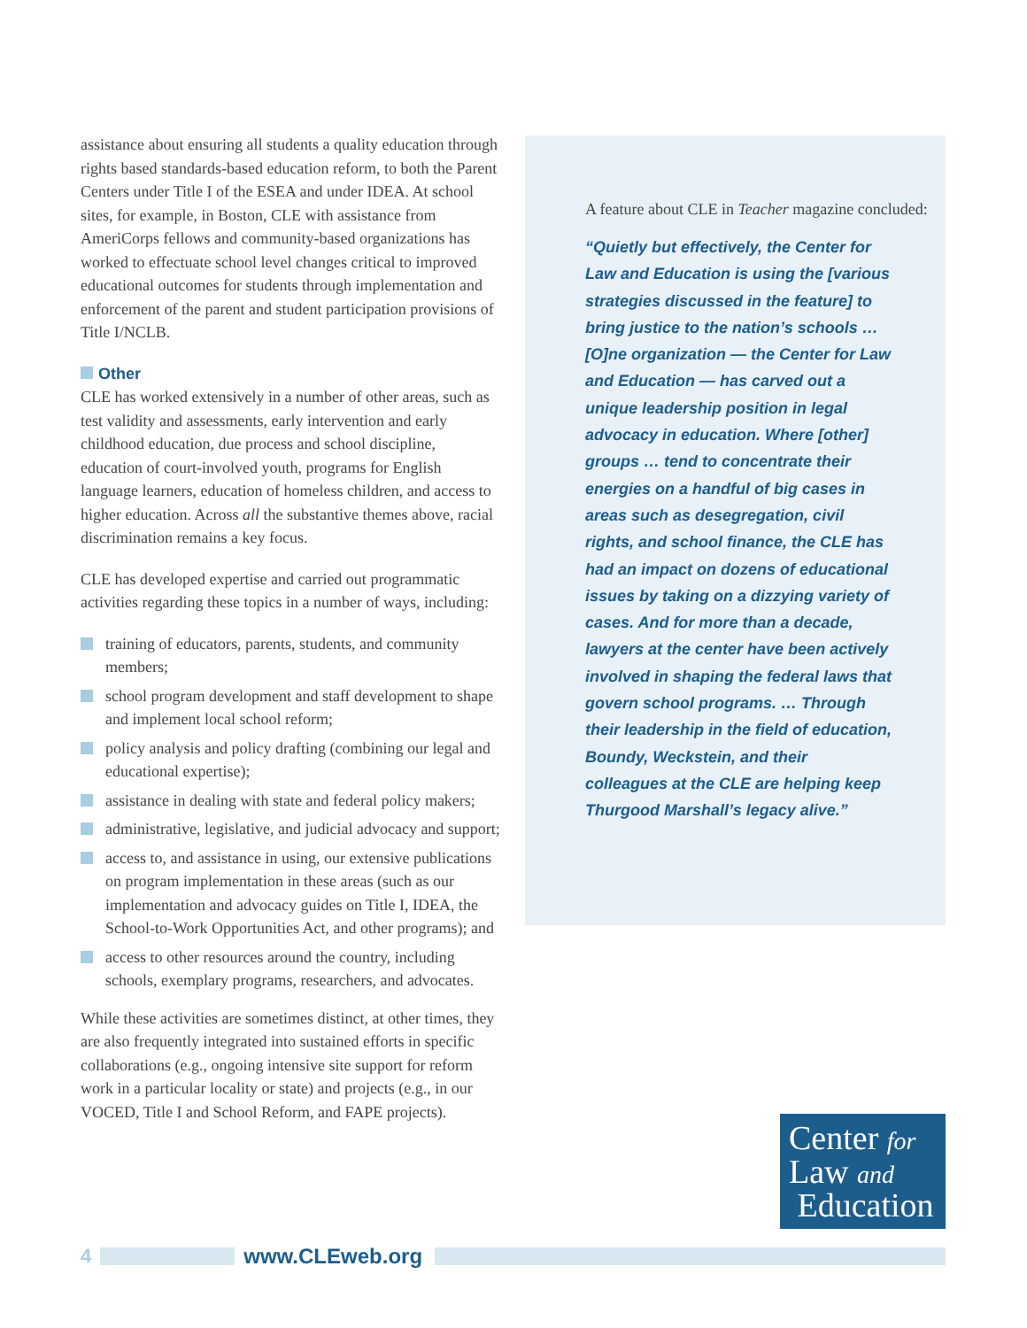assistance about ensuring all students a quality education through rights based standards-based education reform, to both the Parent Centers under Title I of the ESEA and under IDEA. At school sites, for example, in Boston, CLE with assistance from AmeriCorps fellows and community-based organizations has worked to effectuate school level changes critical to improved educational outcomes for students through implementation and enforcement of the parent and student participation provisions of Title I/NCLB.
Other
CLE has worked extensively in a number of other areas, such as test validity and assessments, early intervention and early childhood education, due process and school discipline, education of court-involved youth, programs for English language learners, education of homeless children, and access to higher education. Across all the substantive themes above, racial discrimination remains a key focus.
CLE has developed expertise and carried out programmatic activities regarding these topics in a number of ways, including:
training of educators, parents, students, and community members;
school program development and staff development to shape and implement local school reform;
policy analysis and policy drafting (combining our legal and educational expertise);
assistance in dealing with state and federal policy makers;
administrative, legislative, and judicial advocacy and support;
access to, and assistance in using, our extensive publications on program implementation in these areas (such as our implementation and advocacy guides on Title I, IDEA, the School-to-Work Opportunities Act, and other programs); and
access to other resources around the country, including schools, exemplary programs, researchers, and advocates.
While these activities are sometimes distinct, at other times, they are also frequently integrated into sustained efforts in specific collaborations (e.g., ongoing intensive site support for reform work in a particular locality or state) and projects (e.g., in our VOCED, Title I and School Reform, and FAPE projects).
A feature about CLE in Teacher magazine concluded:
“Quietly but effectively, the Center for Law and Education is using the [various strategies discussed in the feature] to bring justice to the nation’s schools … [O]ne organization — the Center for Law and Education — has carved out a unique leadership position in legal advocacy in education. Where [other] groups … tend to concentrate their energies on a handful of big cases in areas such as desegregation, civil rights, and school finance, the CLE has had an impact on dozens of educational issues by taking on a dizzying variety of cases. And for more than a decade, lawyers at the center have been actively involved in shaping the federal laws that govern school programs. … Through their leadership in the field of education, Boundy, Weckstein, and their colleagues at the CLE are helping keep Thurgood Marshall’s legacy alive.”
Center for
Law and
Education
4 www.CLEweb.org